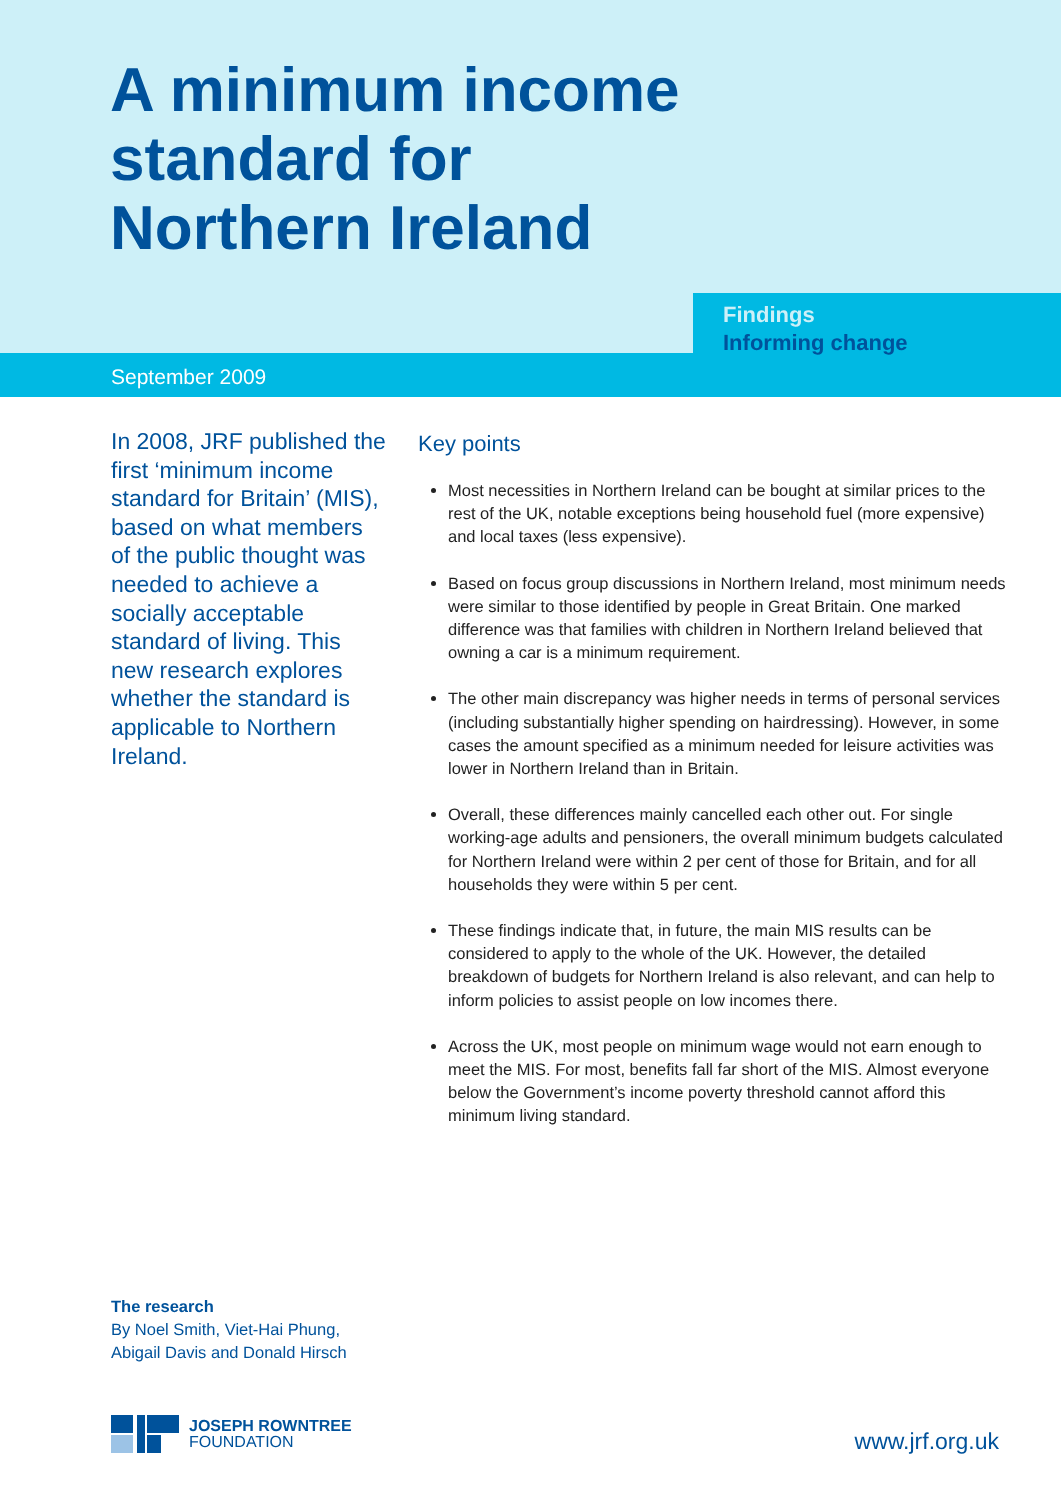A minimum income
standard for
Northern Ireland
Findings
Informing change
September 2009
In 2008, JRF published the first ‘minimum income standard for Britain’ (MIS), based on what members of the public thought was needed to achieve a socially acceptable standard of living. This new research explores whether the standard is applicable to Northern Ireland.
Key points
Most necessities in Northern Ireland can be bought at similar prices to the rest of the UK, notable exceptions being household fuel (more expensive) and local taxes (less expensive).
Based on focus group discussions in Northern Ireland, most minimum needs were similar to those identified by people in Great Britain. One marked difference was that families with children in Northern Ireland believed that owning a car is a minimum requirement.
The other main discrepancy was higher needs in terms of personal services (including substantially higher spending on hairdressing). However, in some cases the amount specified as a minimum needed for leisure activities was lower in Northern Ireland than in Britain.
Overall, these differences mainly cancelled each other out. For single working-age adults and pensioners, the overall minimum budgets calculated for Northern Ireland were within 2 per cent of those for Britain, and for all households they were within 5 per cent.
These findings indicate that, in future, the main MIS results can be considered to apply to the whole of the UK. However, the detailed breakdown of budgets for Northern Ireland is also relevant, and can help to inform policies to assist people on low incomes there.
Across the UK, most people on minimum wage would not earn enough to meet the MIS. For most, benefits fall far short of the MIS. Almost everyone below the Government’s income poverty threshold cannot afford this minimum living standard.
The research
By Noel Smith, Viet-Hai Phung,
Abigail Davis and Donald Hirsch
JOSEPH ROWNTREE
FOUNDATION
www.jrf.org.uk